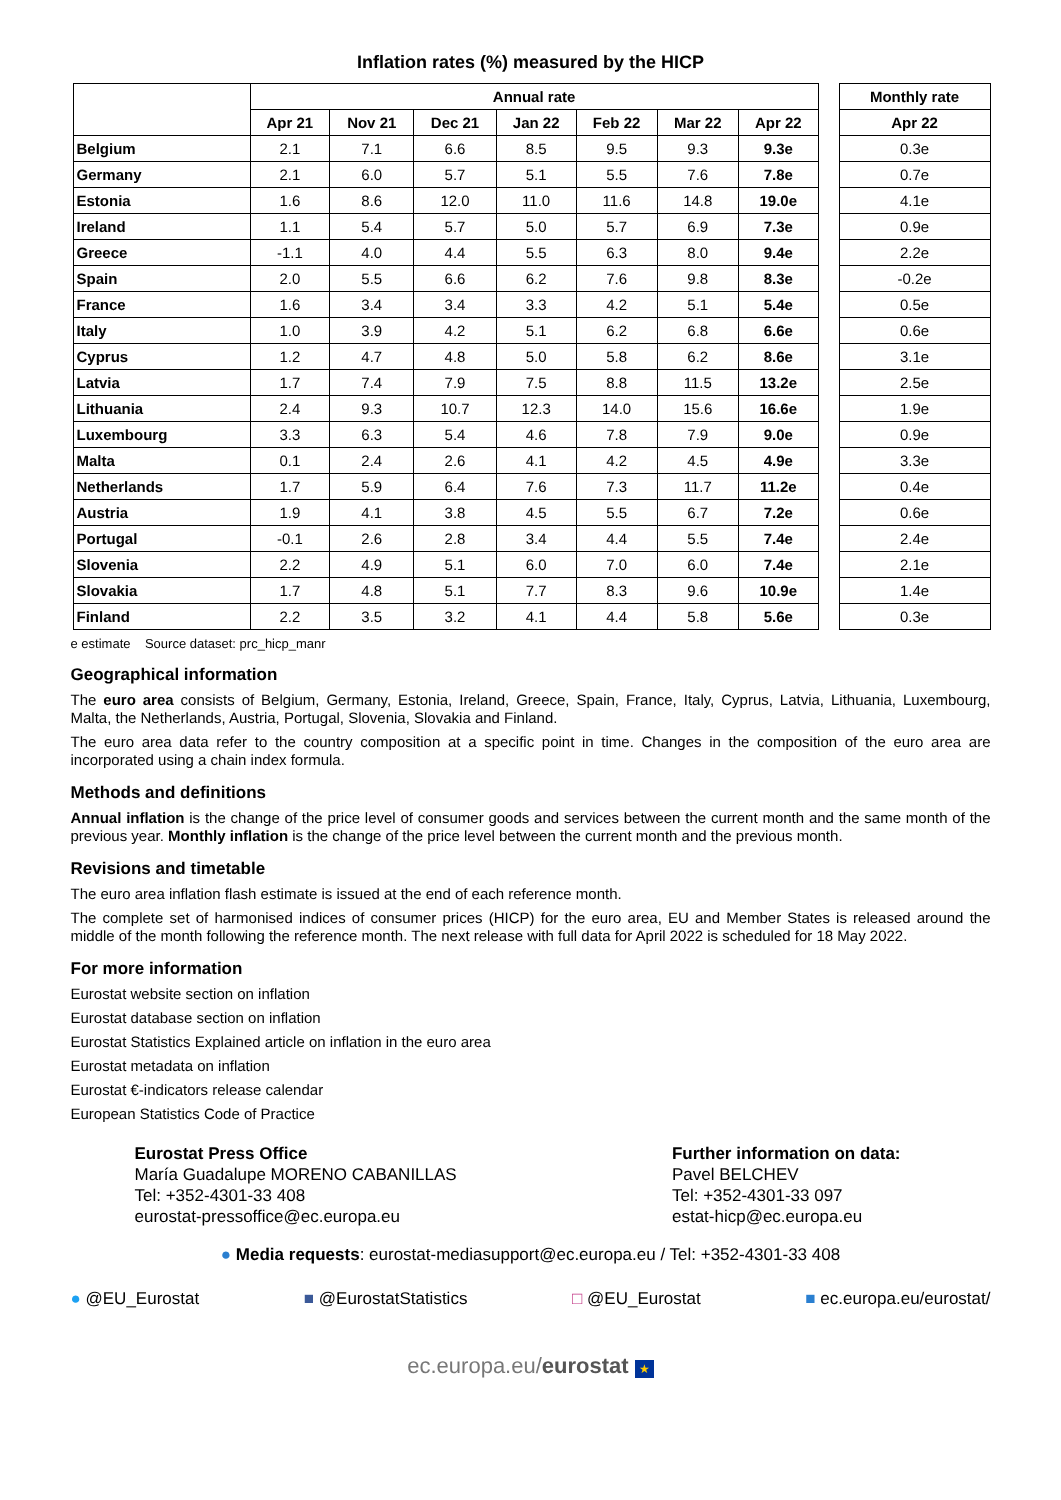Inflation rates (%) measured by the HICP
| | Annual rate | | | | | | | | Monthly rate |
| --- | --- | --- | --- | --- | --- | --- | --- | --- | --- |
| | Apr 21 | Nov 21 | Dec 21 | Jan 22 | Feb 22 | Mar 22 | Apr 22 | | Apr 22 |
| Belgium | 2.1 | 7.1 | 6.6 | 8.5 | 9.5 | 9.3 | 9.3e | | 0.3e |
| Germany | 2.1 | 6.0 | 5.7 | 5.1 | 5.5 | 7.6 | 7.8e | | 0.7e |
| Estonia | 1.6 | 8.6 | 12.0 | 11.0 | 11.6 | 14.8 | 19.0e | | 4.1e |
| Ireland | 1.1 | 5.4 | 5.7 | 5.0 | 5.7 | 6.9 | 7.3e | | 0.9e |
| Greece | -1.1 | 4.0 | 4.4 | 5.5 | 6.3 | 8.0 | 9.4e | | 2.2e |
| Spain | 2.0 | 5.5 | 6.6 | 6.2 | 7.6 | 9.8 | 8.3e | | -0.2e |
| France | 1.6 | 3.4 | 3.4 | 3.3 | 4.2 | 5.1 | 5.4e | | 0.5e |
| Italy | 1.0 | 3.9 | 4.2 | 5.1 | 6.2 | 6.8 | 6.6e | | 0.6e |
| Cyprus | 1.2 | 4.7 | 4.8 | 5.0 | 5.8 | 6.2 | 8.6e | | 3.1e |
| Latvia | 1.7 | 7.4 | 7.9 | 7.5 | 8.8 | 11.5 | 13.2e | | 2.5e |
| Lithuania | 2.4 | 9.3 | 10.7 | 12.3 | 14.0 | 15.6 | 16.6e | | 1.9e |
| Luxembourg | 3.3 | 6.3 | 5.4 | 4.6 | 7.8 | 7.9 | 9.0e | | 0.9e |
| Malta | 0.1 | 2.4 | 2.6 | 4.1 | 4.2 | 4.5 | 4.9e | | 3.3e |
| Netherlands | 1.7 | 5.9 | 6.4 | 7.6 | 7.3 | 11.7 | 11.2e | | 0.4e |
| Austria | 1.9 | 4.1 | 3.8 | 4.5 | 5.5 | 6.7 | 7.2e | | 0.6e |
| Portugal | -0.1 | 2.6 | 2.8 | 3.4 | 4.4 | 5.5 | 7.4e | | 2.4e |
| Slovenia | 2.2 | 4.9 | 5.1 | 6.0 | 7.0 | 6.0 | 7.4e | | 2.1e |
| Slovakia | 1.7 | 4.8 | 5.1 | 7.7 | 8.3 | 9.6 | 10.9e | | 1.4e |
| Finland | 2.2 | 3.5 | 3.2 | 4.1 | 4.4 | 5.8 | 5.6e | | 0.3e |
e estimate Source dataset: prc_hicp_manr
Geographical information
The euro area consists of Belgium, Germany, Estonia, Ireland, Greece, Spain, France, Italy, Cyprus, Latvia, Lithuania, Luxembourg, Malta, the Netherlands, Austria, Portugal, Slovenia, Slovakia and Finland.
The euro area data refer to the country composition at a specific point in time. Changes in the composition of the euro area are incorporated using a chain index formula.
Methods and definitions
Annual inflation is the change of the price level of consumer goods and services between the current month and the same month of the previous year. Monthly inflation is the change of the price level between the current month and the previous month.
Revisions and timetable
The euro area inflation flash estimate is issued at the end of each reference month.
The complete set of harmonised indices of consumer prices (HICP) for the euro area, EU and Member States is released around the middle of the month following the reference month. The next release with full data for April 2022 is scheduled for 18 May 2022.
For more information
Eurostat website section on inflation
Eurostat database section on inflation
Eurostat Statistics Explained article on inflation in the euro area
Eurostat metadata on inflation
Eurostat €-indicators release calendar
European Statistics Code of Practice
Eurostat Press Office
María Guadalupe MORENO CABANILLAS
Tel: +352-4301-33 408
eurostat-pressoffice@ec.europa.eu
Further information on data:
Pavel BELCHEV
Tel: +352-4301-33 097
estat-hicp@ec.europa.eu
● Media requests: eurostat-mediasupport@ec.europa.eu / Tel: +352-4301-33 408
● @EU_Eurostat ■ @EurostatStatistics □ @EU_Eurostat ■ ec.europa.eu/eurostat/
ec.europa.eu/eurostat ★